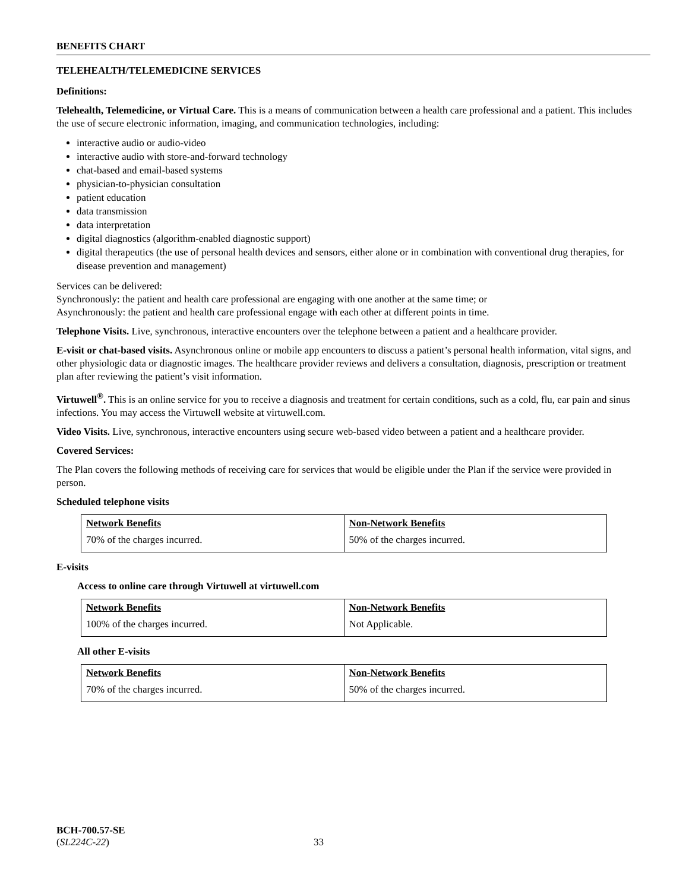BENEFITS CHART
TELEHEALTH/TELEMEDICINE SERVICES
Definitions:
Telehealth, Telemedicine, or Virtual Care. This is a means of communication between a health care professional and a patient. This includes the use of secure electronic information, imaging, and communication technologies, including:
interactive audio or audio-video
interactive audio with store-and-forward technology
chat-based and email-based systems
physician-to-physician consultation
patient education
data transmission
data interpretation
digital diagnostics (algorithm-enabled diagnostic support)
digital therapeutics (the use of personal health devices and sensors, either alone or in combination with conventional drug therapies, for disease prevention and management)
Services can be delivered:
Synchronously: the patient and health care professional are engaging with one another at the same time; or
Asynchronously: the patient and health care professional engage with each other at different points in time.
Telephone Visits. Live, synchronous, interactive encounters over the telephone between a patient and a healthcare provider.
E-visit or chat-based visits. Asynchronous online or mobile app encounters to discuss a patient’s personal health information, vital signs, and other physiologic data or diagnostic images. The healthcare provider reviews and delivers a consultation, diagnosis, prescription or treatment plan after reviewing the patient’s visit information.
Virtuwell<sup>®</sup>. This is an online service for you to receive a diagnosis and treatment for certain conditions, such as a cold, flu, ear pain and sinus infections. You may access the Virtuwell website at virtuwell.com.
Video Visits. Live, synchronous, interactive encounters using secure web-based video between a patient and a healthcare provider.
Covered Services:
The Plan covers the following methods of receiving care for services that would be eligible under the Plan if the service were provided in person.
Scheduled telephone visits
| Network Benefits | Non-Network Benefits |
| --- | --- |
| 70% of the charges incurred. | 50% of the charges incurred. |
E-visits
Access to online care through Virtuwell at virtuwell.com
| Network Benefits | Non-Network Benefits |
| --- | --- |
| 100% of the charges incurred. | Not Applicable. |
All other E-visits
| Network Benefits | Non-Network Benefits |
| --- | --- |
| 70% of the charges incurred. | 50% of the charges incurred. |
BCH-700.57-SE
(SL224C-22) 33